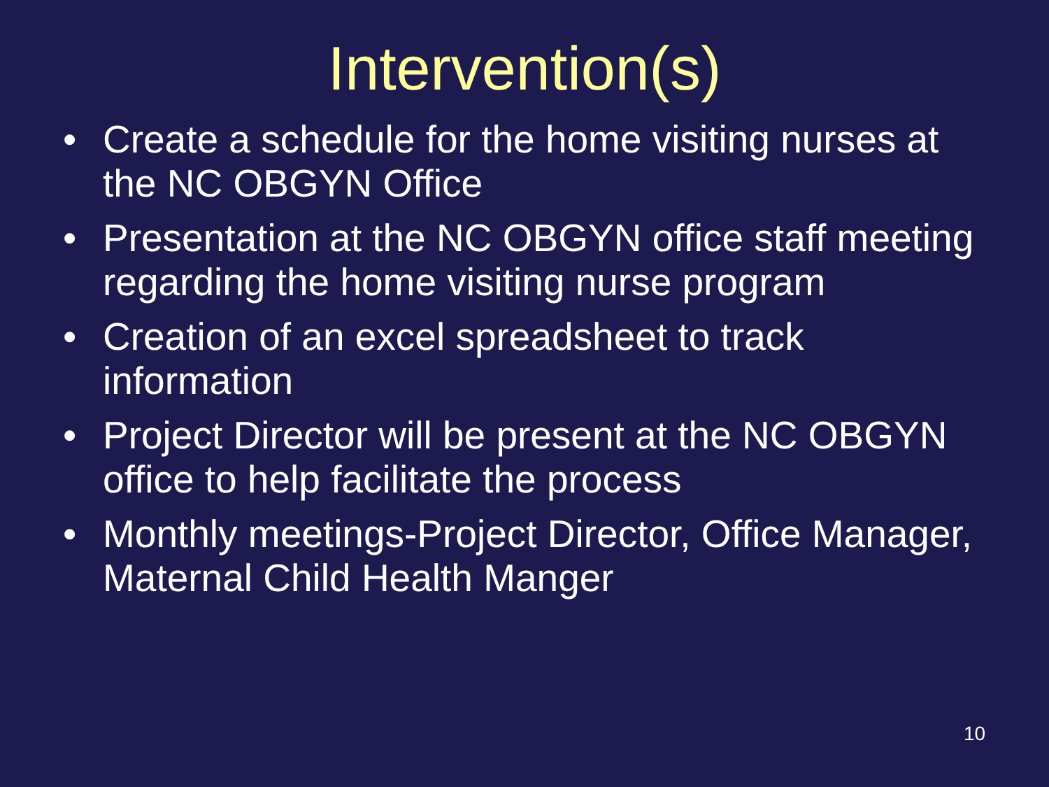Intervention(s)
• Create a schedule for the home visiting nurses at the NC OBGYN Office
• Presentation at the NC OBGYN office staff meeting regarding the home visiting nurse program
• Creation of an excel spreadsheet to track information
• Project Director will be present at the NC OBGYN office to help facilitate the process
• Monthly meetings-Project Director, Office Manager, Maternal Child Health Manger
10